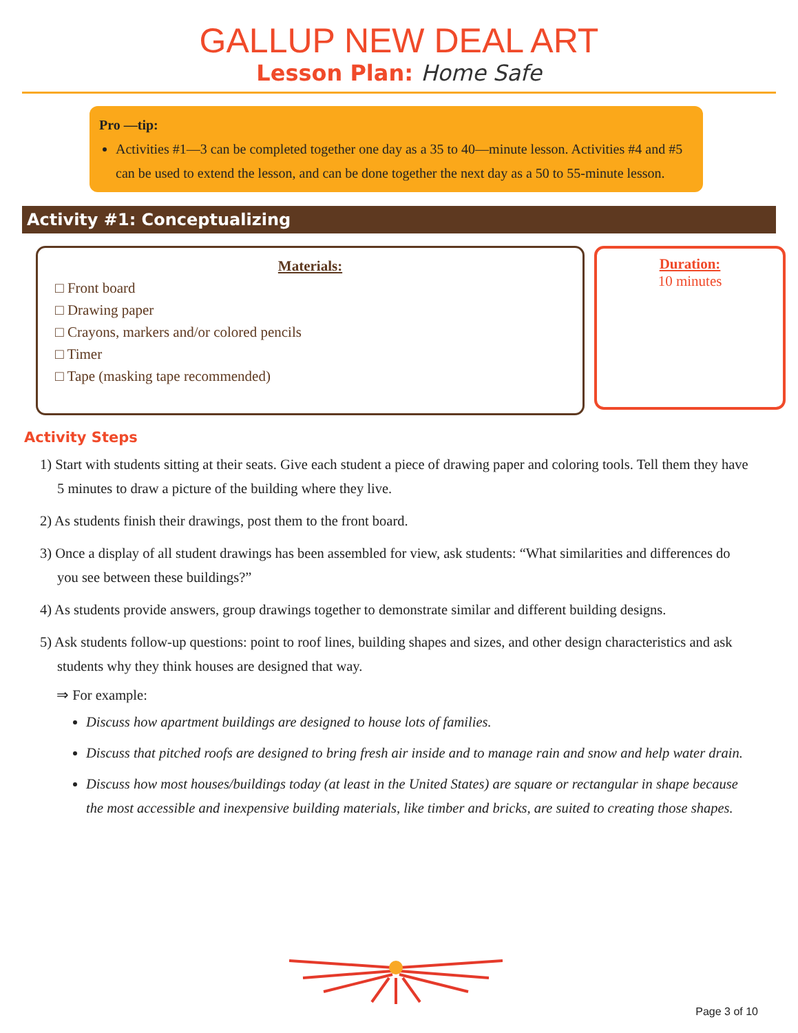GALLUP NEW DEAL ART
Lesson Plan: Home Safe
Pro —tip:
Activities #1—3 can be completed together one day as a 35 to 40—minute lesson. Activities #4 and #5 can be used to extend the lesson, and can be done together the next day as a 50 to 55-minute lesson.
Activity #1: Conceptualizing
Materials:
□ Front board
□ Drawing paper
□ Crayons, markers and/or colored pencils
□ Timer
□ Tape (masking tape recommended)
Duration:
10 minutes
Activity Steps
1) Start with students sitting at their seats. Give each student a piece of drawing paper and coloring tools. Tell them they have 5 minutes to draw a picture of the building where they live.
2) As students finish their drawings, post them to the front board.
3) Once a display of all student drawings has been assembled for view, ask students: “What similarities and differences do you see between these buildings?”
4) As students provide answers, group drawings together to demonstrate similar and different building designs.
5) Ask students follow-up questions: point to roof lines, building shapes and sizes, and other design characteristics and ask students why they think houses are designed that way.
⇒ For example:
Discuss how apartment buildings are designed to house lots of families.
Discuss that pitched roofs are designed to bring fresh air inside and to manage rain and snow and help water drain.
Discuss how most houses/buildings today (at least in the United States) are square or rectangular in shape because the most accessible and inexpensive building materials, like timber and bricks, are suited to creating those shapes.
Page 3 of 10